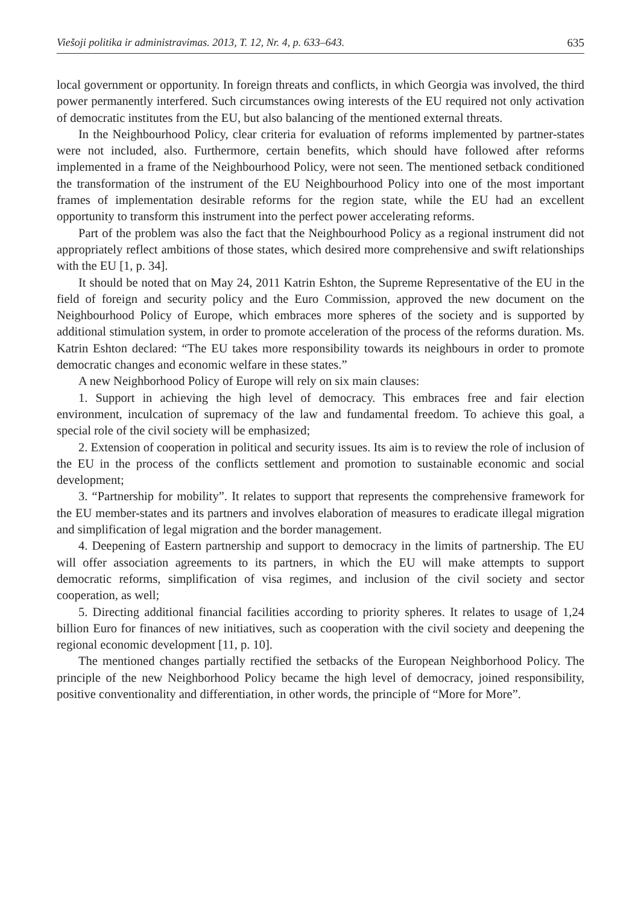Viešoji politika ir administravimas. 2013, T. 12, Nr. 4, p. 633–643. 635
local government or opportunity. In foreign threats and conflicts, in which Georgia was involved, the third power permanently interfered. Such circumstances owing interests of the EU required not only activation of democratic institutes from the EU, but also balancing of the mentioned external threats.
In the Neighbourhood Policy, clear criteria for evaluation of reforms implemented by partner-states were not included, also. Furthermore, certain benefits, which should have followed after reforms implemented in a frame of the Neighbourhood Policy, were not seen. The mentioned setback conditioned the transformation of the instrument of the EU Neighbourhood Policy into one of the most important frames of implementation desirable reforms for the region state, while the EU had an excellent opportunity to transform this instrument into the perfect power accelerating reforms.
Part of the problem was also the fact that the Neighbourhood Policy as a regional instrument did not appropriately reflect ambitions of those states, which desired more comprehensive and swift relationships with the EU [1, p. 34].
It should be noted that on May 24, 2011 Katrin Eshton, the Supreme Representative of the EU in the field of foreign and security policy and the Euro Commission, approved the new document on the Neighbourhood Policy of Europe, which embraces more spheres of the society and is supported by additional stimulation system, in order to promote acceleration of the process of the reforms duration. Ms. Katrin Eshton declared: “The EU takes more responsibility towards its neighbours in order to promote democratic changes and economic welfare in these states.”
A new Neighborhood Policy of Europe will rely on six main clauses:
1. Support in achieving the high level of democracy. This embraces free and fair election environment, inculcation of supremacy of the law and fundamental freedom. To achieve this goal, a special role of the civil society will be emphasized;
2. Extension of cooperation in political and security issues. Its aim is to review the role of inclusion of the EU in the process of the conflicts settlement and promotion to sustainable economic and social development;
3. “Partnership for mobility”. It relates to support that represents the comprehensive framework for the EU member-states and its partners and involves elaboration of measures to eradicate illegal migration and simplification of legal migration and the border management.
4. Deepening of Eastern partnership and support to democracy in the limits of partnership. The EU will offer association agreements to its partners, in which the EU will make attempts to support democratic reforms, simplification of visa regimes, and inclusion of the civil society and sector cooperation, as well;
5. Directing additional financial facilities according to priority spheres. It relates to usage of 1,24 billion Euro for finances of new initiatives, such as cooperation with the civil society and deepening the regional economic development [11, p. 10].
The mentioned changes partially rectified the setbacks of the European Neighborhood Policy. The principle of the new Neighborhood Policy became the high level of democracy, joined responsibility, positive conventionality and differentiation, in other words, the principle of “More for More”.